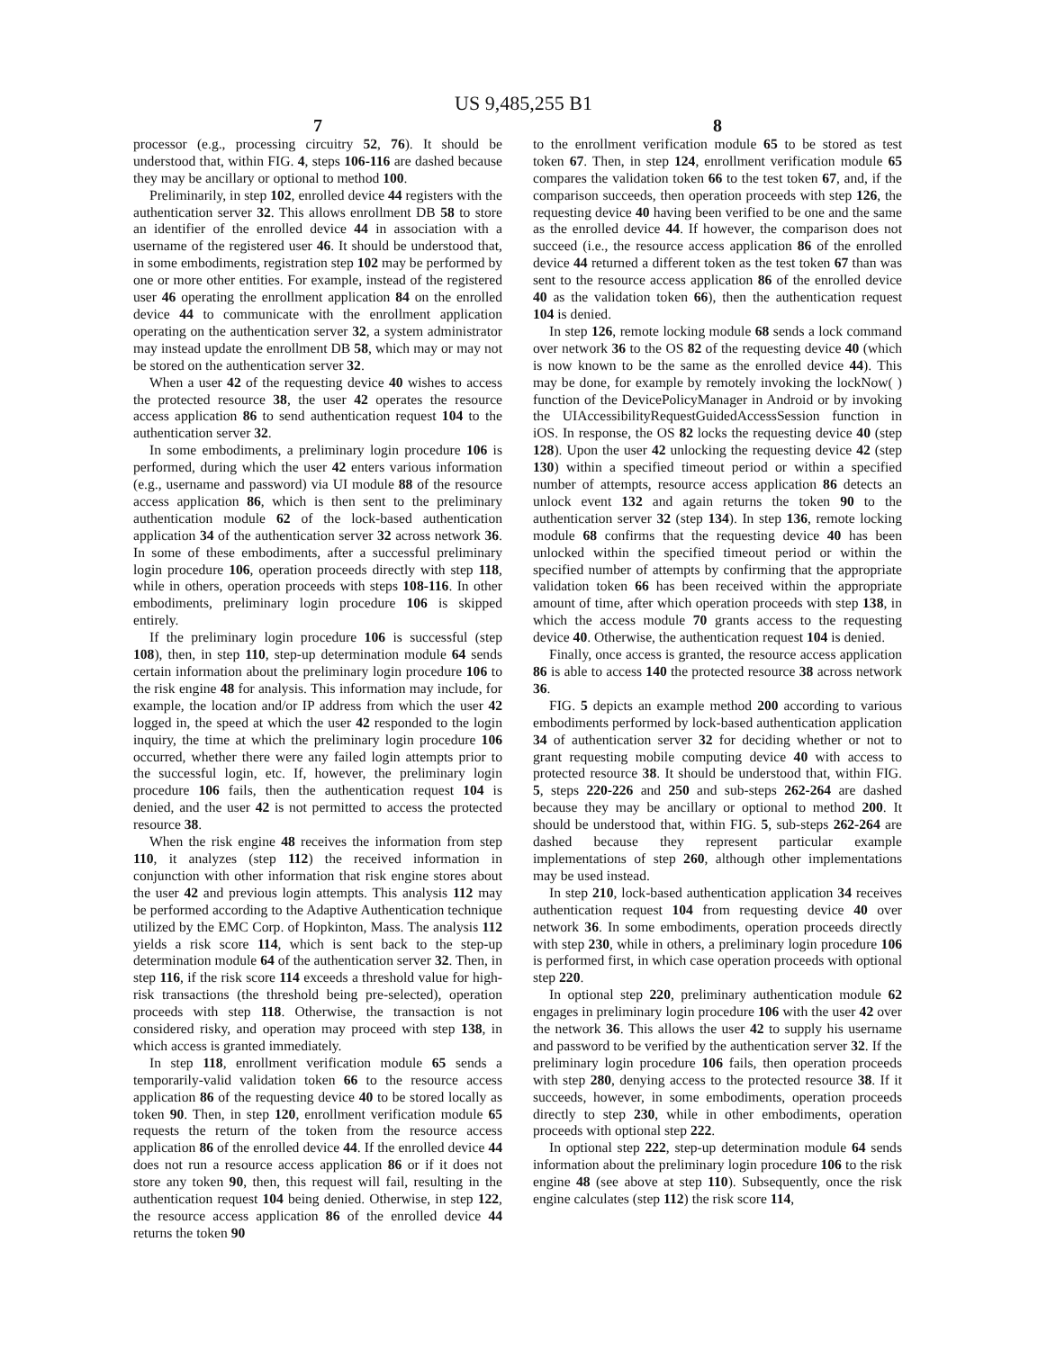US 9,485,255 B1
7
processor (e.g., processing circuitry 52, 76). It should be understood that, within FIG. 4, steps 106-116 are dashed because they may be ancillary or optional to method 100.
Preliminarily, in step 102, enrolled device 44 registers with the authentication server 32. This allows enrollment DB 58 to store an identifier of the enrolled device 44 in association with a username of the registered user 46. It should be understood that, in some embodiments, registration step 102 may be performed by one or more other entities. For example, instead of the registered user 46 operating the enrollment application 84 on the enrolled device 44 to communicate with the enrollment application operating on the authentication server 32, a system administrator may instead update the enrollment DB 58, which may or may not be stored on the authentication server 32.
When a user 42 of the requesting device 40 wishes to access the protected resource 38, the user 42 operates the resource access application 86 to send authentication request 104 to the authentication server 32.
In some embodiments, a preliminary login procedure 106 is performed, during which the user 42 enters various information (e.g., username and password) via UI module 88 of the resource access application 86, which is then sent to the preliminary authentication module 62 of the lock-based authentication application 34 of the authentication server 32 across network 36. In some of these embodiments, after a successful preliminary login procedure 106, operation proceeds directly with step 118, while in others, operation proceeds with steps 108-116. In other embodiments, preliminary login procedure 106 is skipped entirely.
If the preliminary login procedure 106 is successful (step 108), then, in step 110, step-up determination module 64 sends certain information about the preliminary login procedure 106 to the risk engine 48 for analysis. This information may include, for example, the location and/or IP address from which the user 42 logged in, the speed at which the user 42 responded to the login inquiry, the time at which the preliminary login procedure 106 occurred, whether there were any failed login attempts prior to the successful login, etc. If, however, the preliminary login procedure 106 fails, then the authentication request 104 is denied, and the user 42 is not permitted to access the protected resource 38.
When the risk engine 48 receives the information from step 110, it analyzes (step 112) the received information in conjunction with other information that risk engine stores about the user 42 and previous login attempts. This analysis 112 may be performed according to the Adaptive Authentication technique utilized by the EMC Corp. of Hopkinton, Mass. The analysis 112 yields a risk score 114, which is sent back to the step-up determination module 64 of the authentication server 32. Then, in step 116, if the risk score 114 exceeds a threshold value for high-risk transactions (the threshold being pre-selected), operation proceeds with step 118. Otherwise, the transaction is not considered risky, and operation may proceed with step 138, in which access is granted immediately.
In step 118, enrollment verification module 65 sends a temporarily-valid validation token 66 to the resource access application 86 of the requesting device 40 to be stored locally as token 90. Then, in step 120, enrollment verification module 65 requests the return of the token from the resource access application 86 of the enrolled device 44. If the enrolled device 44 does not run a resource access application 86 or if it does not store any token 90, then, this request will fail, resulting in the authentication request 104 being denied. Otherwise, in step 122, the resource access application 86 of the enrolled device 44 returns the token 90
8
to the enrollment verification module 65 to be stored as test token 67. Then, in step 124, enrollment verification module 65 compares the validation token 66 to the test token 67, and, if the comparison succeeds, then operation proceeds with step 126, the requesting device 40 having been verified to be one and the same as the enrolled device 44. If however, the comparison does not succeed (i.e., the resource access application 86 of the enrolled device 44 returned a different token as the test token 67 than was sent to the resource access application 86 of the enrolled device 40 as the validation token 66), then the authentication request 104 is denied.
In step 126, remote locking module 68 sends a lock command over network 36 to the OS 82 of the requesting device 40 (which is now known to be the same as the enrolled device 44). This may be done, for example by remotely invoking the lockNow( ) function of the DevicePolicyManager in Android or by invoking the UIAccessibilityRequestGuidedAccessSession function in iOS. In response, the OS 82 locks the requesting device 40 (step 128). Upon the user 42 unlocking the requesting device 42 (step 130) within a specified timeout period or within a specified number of attempts, resource access application 86 detects an unlock event 132 and again returns the token 90 to the authentication server 32 (step 134). In step 136, remote locking module 68 confirms that the requesting device 40 has been unlocked within the specified timeout period or within the specified number of attempts by confirming that the appropriate validation token 66 has been received within the appropriate amount of time, after which operation proceeds with step 138, in which the access module 70 grants access to the requesting device 40. Otherwise, the authentication request 104 is denied.
Finally, once access is granted, the resource access application 86 is able to access 140 the protected resource 38 across network 36.
FIG. 5 depicts an example method 200 according to various embodiments performed by lock-based authentication application 34 of authentication server 32 for deciding whether or not to grant requesting mobile computing device 40 with access to protected resource 38. It should be understood that, within FIG. 5, steps 220-226 and 250 and sub-steps 262-264 are dashed because they may be ancillary or optional to method 200. It should be understood that, within FIG. 5, sub-steps 262-264 are dashed because they represent particular example implementations of step 260, although other implementations may be used instead.
In step 210, lock-based authentication application 34 receives authentication request 104 from requesting device 40 over network 36. In some embodiments, operation proceeds directly with step 230, while in others, a preliminary login procedure 106 is performed first, in which case operation proceeds with optional step 220.
In optional step 220, preliminary authentication module 62 engages in preliminary login procedure 106 with the user 42 over the network 36. This allows the user 42 to supply his username and password to be verified by the authentication server 32. If the preliminary login procedure 106 fails, then operation proceeds with step 280, denying access to the protected resource 38. If it succeeds, however, in some embodiments, operation proceeds directly to step 230, while in other embodiments, operation proceeds with optional step 222.
In optional step 222, step-up determination module 64 sends information about the preliminary login procedure 106 to the risk engine 48 (see above at step 110). Subsequently, once the risk engine calculates (step 112) the risk score 114,